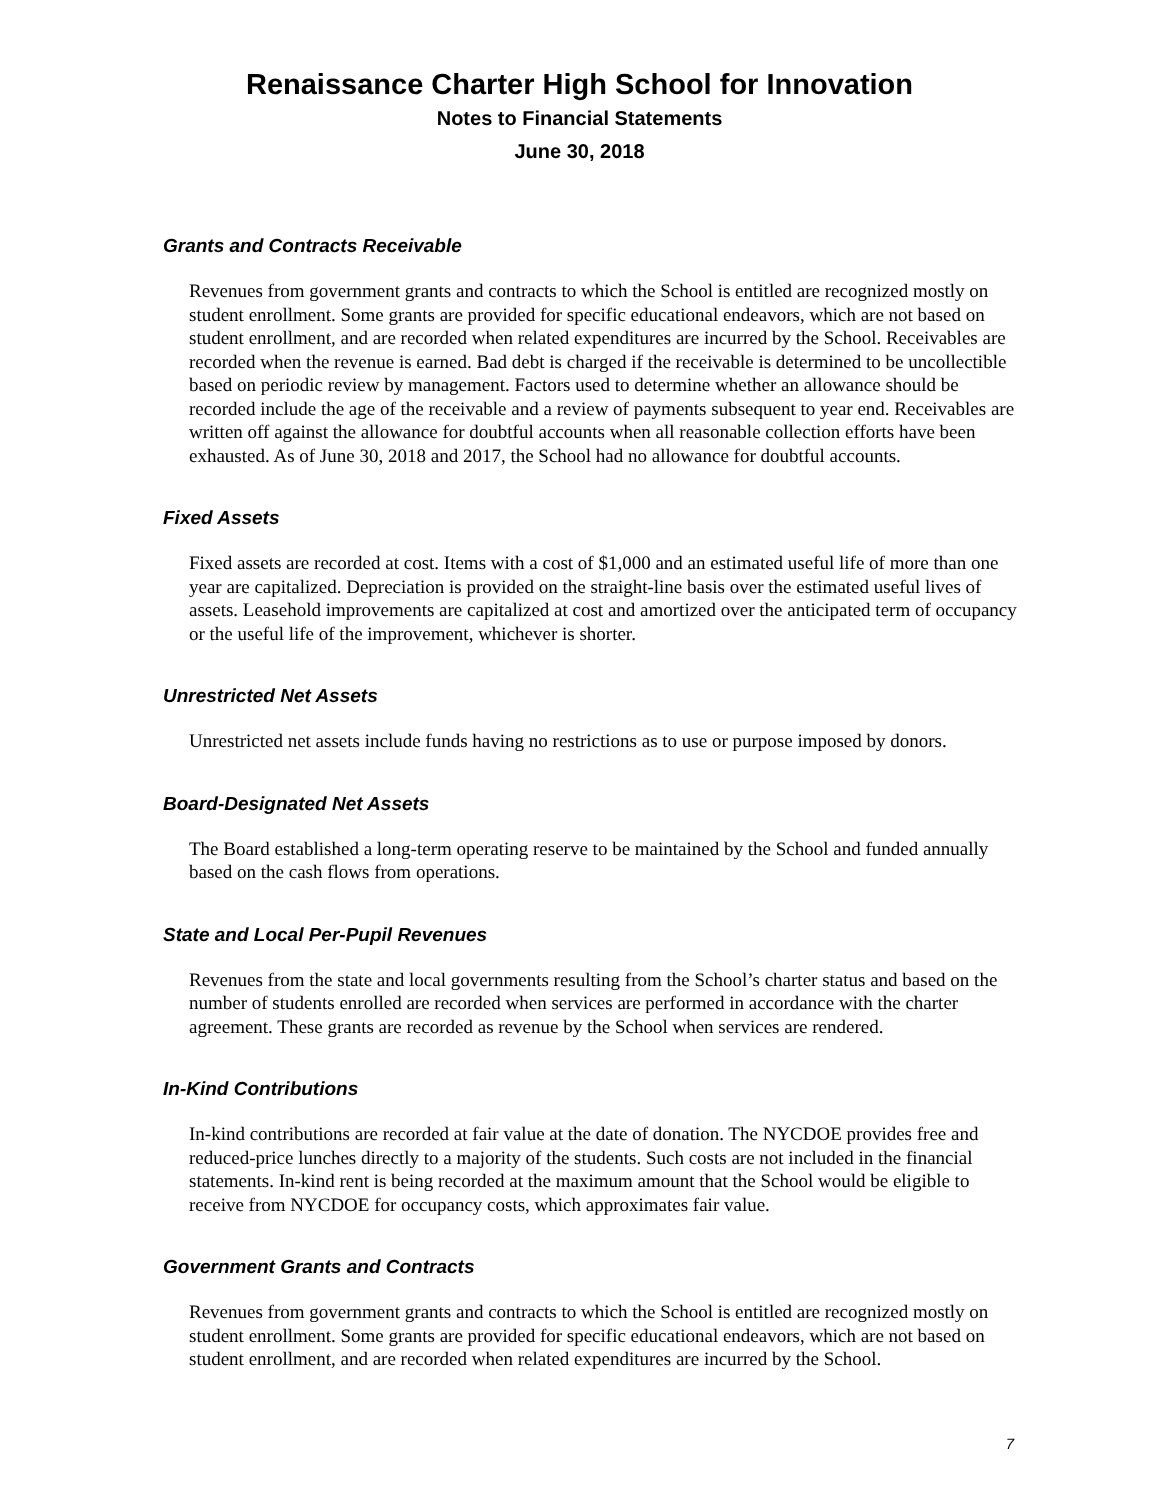Renaissance Charter High School for Innovation
Notes to Financial Statements
June 30, 2018
Grants and Contracts Receivable
Revenues from government grants and contracts to which the School is entitled are recognized mostly on student enrollment. Some grants are provided for specific educational endeavors, which are not based on student enrollment, and are recorded when related expenditures are incurred by the School. Receivables are recorded when the revenue is earned. Bad debt is charged if the receivable is determined to be uncollectible based on periodic review by management. Factors used to determine whether an allowance should be recorded include the age of the receivable and a review of payments subsequent to year end. Receivables are written off against the allowance for doubtful accounts when all reasonable collection efforts have been exhausted. As of June 30, 2018 and 2017, the School had no allowance for doubtful accounts.
Fixed Assets
Fixed assets are recorded at cost. Items with a cost of $1,000 and an estimated useful life of more than one year are capitalized. Depreciation is provided on the straight-line basis over the estimated useful lives of assets. Leasehold improvements are capitalized at cost and amortized over the anticipated term of occupancy or the useful life of the improvement, whichever is shorter.
Unrestricted Net Assets
Unrestricted net assets include funds having no restrictions as to use or purpose imposed by donors.
Board-Designated Net Assets
The Board established a long-term operating reserve to be maintained by the School and funded annually based on the cash flows from operations.
State and Local Per-Pupil Revenues
Revenues from the state and local governments resulting from the School’s charter status and based on the number of students enrolled are recorded when services are performed in accordance with the charter agreement. These grants are recorded as revenue by the School when services are rendered.
In-Kind Contributions
In-kind contributions are recorded at fair value at the date of donation. The NYCDOE provides free and reduced-price lunches directly to a majority of the students. Such costs are not included in the financial statements. In-kind rent is being recorded at the maximum amount that the School would be eligible to receive from NYCDOE for occupancy costs, which approximates fair value.
Government Grants and Contracts
Revenues from government grants and contracts to which the School is entitled are recognized mostly on student enrollment. Some grants are provided for specific educational endeavors, which are not based on student enrollment, and are recorded when related expenditures are incurred by the School.
7